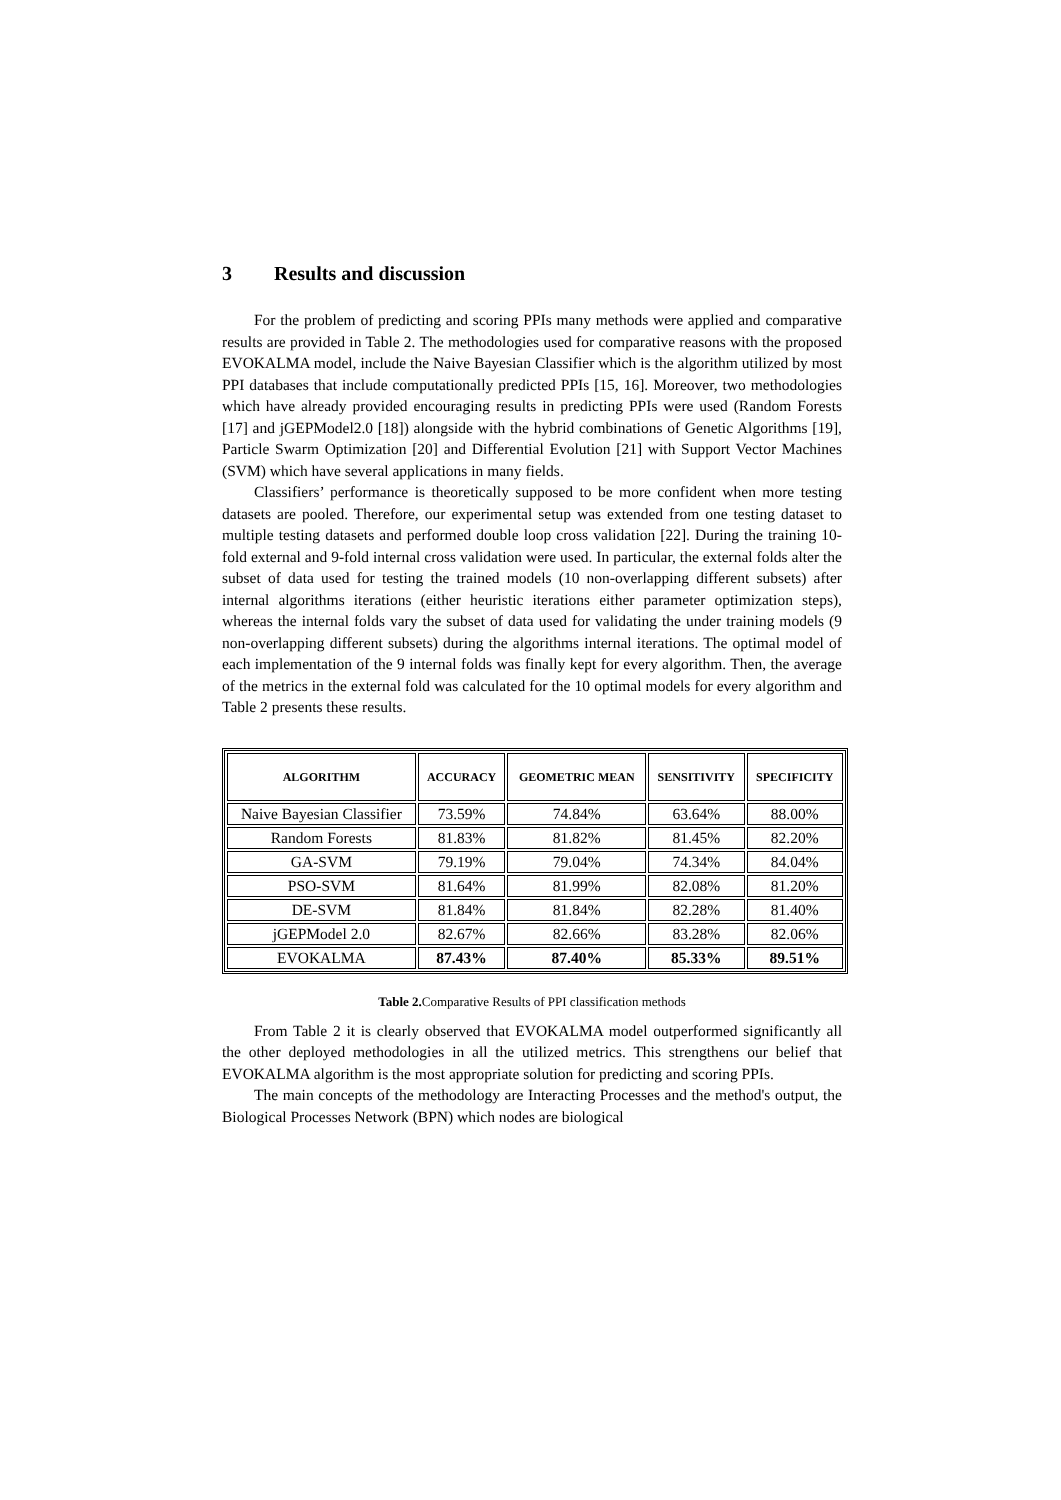3 Results and discussion
For the problem of predicting and scoring PPIs many methods were applied and comparative results are provided in Table 2. The methodologies used for comparative reasons with the proposed EVOKALMA model, include the Naive Bayesian Classifier which is the algorithm utilized by most PPI databases that include computationally predicted PPIs [15, 16]. Moreover, two methodologies which have already provided encouraging results in predicting PPIs were used (Random Forests [17] and jGEPModel2.0 [18]) alongside with the hybrid combinations of Genetic Algorithms [19], Particle Swarm Optimization [20] and Differential Evolution [21] with Support Vector Machines (SVM) which have several applications in many fields.
Classifiers’ performance is theoretically supposed to be more confident when more testing datasets are pooled. Therefore, our experimental setup was extended from one testing dataset to multiple testing datasets and performed double loop cross validation [22]. During the training 10-fold external and 9-fold internal cross validation were used. In particular, the external folds alter the subset of data used for testing the trained models (10 non-overlapping different subsets) after internal algorithms iterations (either heuristic iterations either parameter optimization steps), whereas the internal folds vary the subset of data used for validating the under training models (9 non-overlapping different subsets) during the algorithms internal iterations. The optimal model of each implementation of the 9 internal folds was finally kept for every algorithm. Then, the average of the metrics in the external fold was calculated for the 10 optimal models for every algorithm and Table 2 presents these results.
| ALGORITHM | ACCURACY | GEOMETRIC MEAN | SENSITIVITY | SPECIFICITY |
| --- | --- | --- | --- | --- |
| Naive Bayesian Classifier | 73.59% | 74.84% | 63.64% | 88.00% |
| Random Forests | 81.83% | 81.82% | 81.45% | 82.20% |
| GA-SVM | 79.19% | 79.04% | 74.34% | 84.04% |
| PSO-SVM | 81.64% | 81.99% | 82.08% | 81.20% |
| DE-SVM | 81.84% | 81.84% | 82.28% | 81.40% |
| jGEPModel 2.0 | 82.67% | 82.66% | 83.28% | 82.06% |
| EVOKALMA | 87.43% | 87.40% | 85.33% | 89.51% |
Table 2. Comparative Results of PPI classification methods
From Table 2 it is clearly observed that EVOKALMA model outperformed significantly all the other deployed methodologies in all the utilized metrics. This strengthens our belief that EVOKALMA algorithm is the most appropriate solution for predicting and scoring PPIs.
The main concepts of the methodology are Interacting Processes and the method's output, the Biological Processes Network (BPN) which nodes are biological